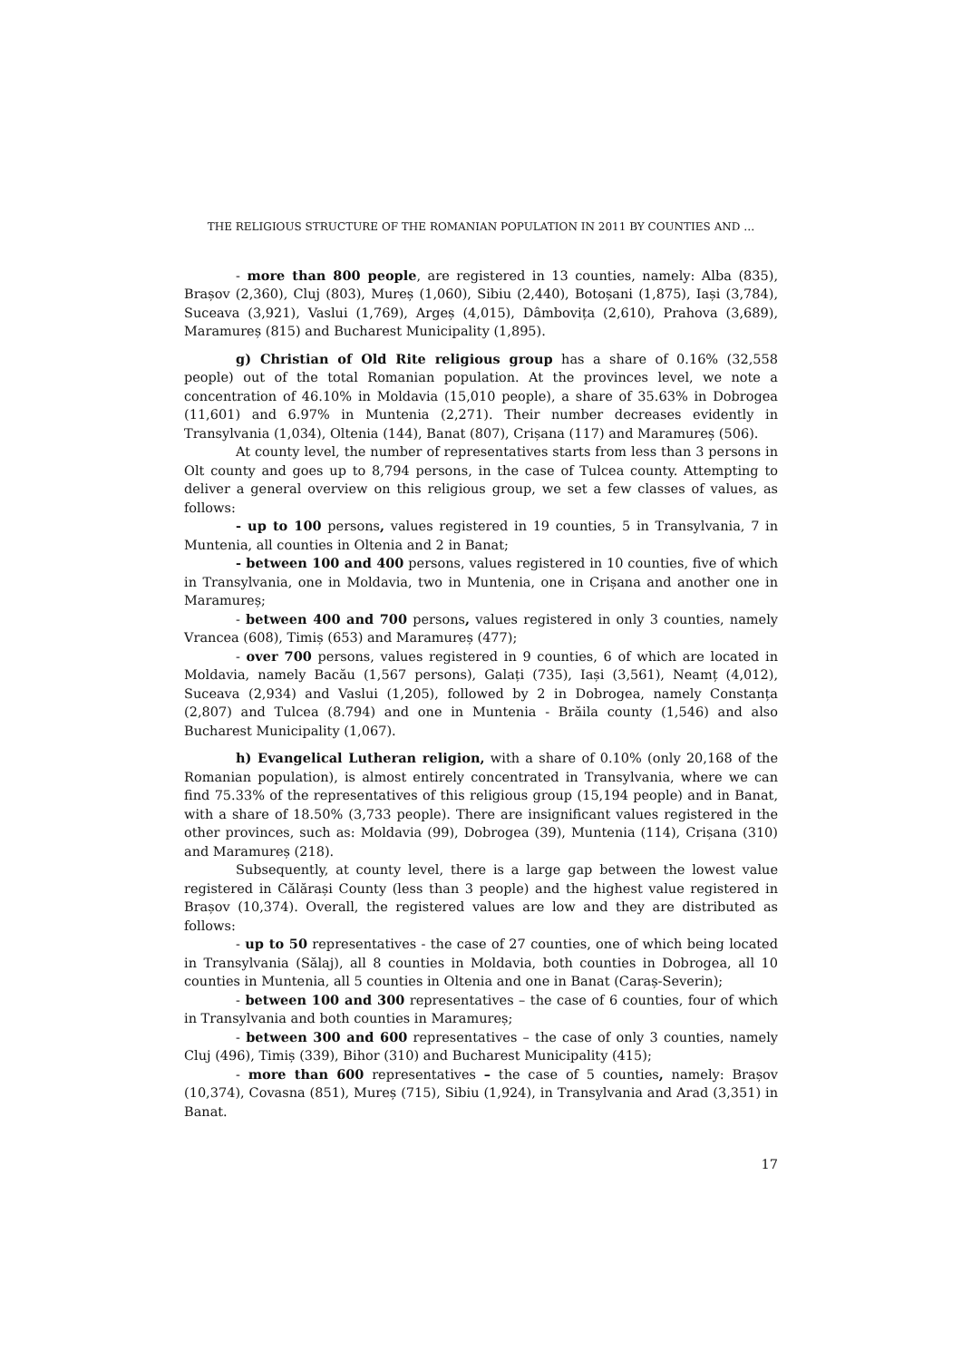THE RELIGIOUS STRUCTURE OF THE ROMANIAN POPULATION IN 2011 BY COUNTIES AND …
- more than 800 people, are registered in 13 counties, namely: Alba (835), Brașov (2,360), Cluj (803), Mureș (1,060), Sibiu (2,440), Botoșani (1,875), Iași (3,784), Suceava (3,921), Vaslui (1,769), Argeș (4,015), Dâmbovița (2,610), Prahova (3,689), Maramureș (815) and Bucharest Municipality (1,895).
g) Christian of Old Rite religious group has a share of 0.16% (32,558 people) out of the total Romanian population. At the provinces level, we note a concentration of 46.10% in Moldavia (15,010 people), a share of 35.63% in Dobrogea (11,601) and 6.97% in Muntenia (2,271). Their number decreases evidently in Transylvania (1,034), Oltenia (144), Banat (807), Crișana (117) and Maramureș (506).
At county level, the number of representatives starts from less than 3 persons in Olt county and goes up to 8,794 persons, in the case of Tulcea county. Attempting to deliver a general overview on this religious group, we set a few classes of values, as follows:
- up to 100 persons, values registered in 19 counties, 5 in Transylvania, 7 in Muntenia, all counties in Oltenia and 2 in Banat;
- between 100 and 400 persons, values registered in 10 counties, five of which in Transylvania, one in Moldavia, two in Muntenia, one in Crișana and another one in Maramureș;
- between 400 and 700 persons, values registered in only 3 counties, namely Vrancea (608), Timiș (653) and Maramureș (477);
- over 700 persons, values registered in 9 counties, 6 of which are located in Moldavia, namely Bacău (1,567 persons), Galați (735), Iași (3,561), Neamț (4,012), Suceava (2,934) and Vaslui (1,205), followed by 2 in Dobrogea, namely Constanța (2,807) and Tulcea (8.794) and one in Muntenia - Brăila county (1,546) and also Bucharest Municipality (1,067).
h) Evangelical Lutheran religion, with a share of 0.10% (only 20,168 of the Romanian population), is almost entirely concentrated in Transylvania, where we can find 75.33% of the representatives of this religious group (15,194 people) and in Banat, with a share of 18.50% (3,733 people). There are insignificant values registered in the other provinces, such as: Moldavia (99), Dobrogea (39), Muntenia (114), Crișana (310) and Maramureș (218).
Subsequently, at county level, there is a large gap between the lowest value registered in Călărași County (less than 3 people) and the highest value registered in Brașov (10,374). Overall, the registered values are low and they are distributed as follows:
- up to 50 representatives - the case of 27 counties, one of which being located in Transylvania (Sălaj), all 8 counties in Moldavia, both counties in Dobrogea, all 10 counties in Muntenia, all 5 counties in Oltenia and one in Banat (Caraș-Severin);
- between 100 and 300 representatives – the case of 6 counties, four of which in Transylvania and both counties in Maramureș;
- between 300 and 600 representatives – the case of only 3 counties, namely Cluj (496), Timiș (339), Bihor (310) and Bucharest Municipality (415);
- more than 600 representatives – the case of 5 counties, namely: Brașov (10,374), Covasna (851), Mureș (715), Sibiu (1,924), in Transylvania and Arad (3,351) in Banat.
17